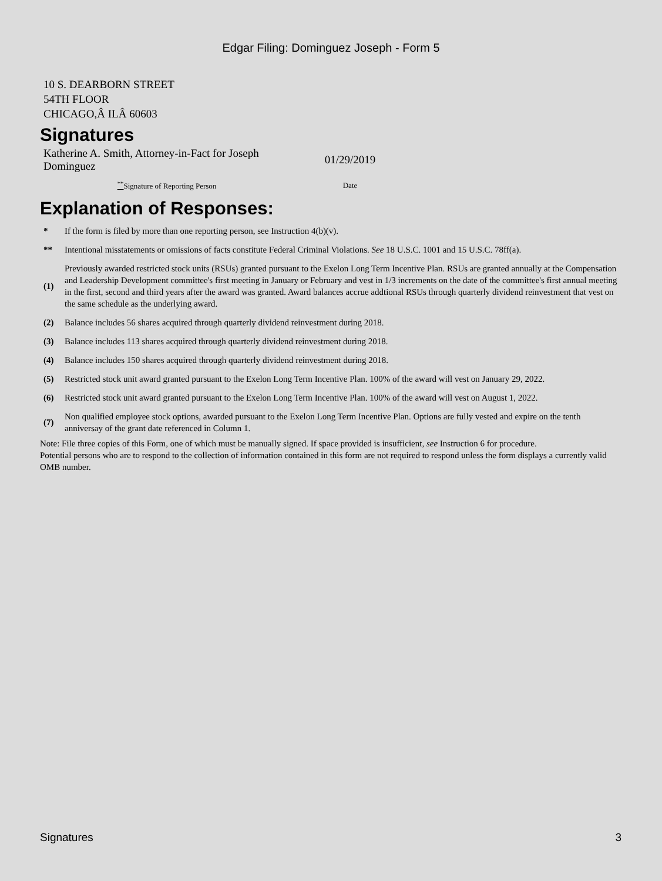Edgar Filing: Dominguez Joseph - Form 5
10 S. DEARBORN STREET
54TH FLOOR
CHICAGO,Â ILÂ 60603
Signatures
| Katherine A. Smith, Attorney-in-Fact for Joseph Dominguez | 01/29/2019 |
| <sup>**</sup> Signature of Reporting Person | Date |
Explanation of Responses:
| * | If the form is filed by more than one reporting person, see Instruction 4(b)(v). |
| ** | Intentional misstatements or omissions of facts constitute Federal Criminal Violations. See 18 U.S.C. 1001 and 15 U.S.C. 78ff(a). |
| (1) | Previously awarded restricted stock units (RSUs) granted pursuant to the Exelon Long Term Incentive Plan. RSUs are granted annually at the Compensation and Leadership Development committee's first meeting in January or February and vest in 1/3 increments on the date of the committee's first annual meeting in the first, second and third years after the award was granted. Award balances accrue addtional RSUs through quarterly dividend reinvestment that vest on the same schedule as the underlying award. |
| (2) | Balance includes 56 shares acquired through quarterly dividend reinvestment during 2018. |
| (3) | Balance includes 113 shares acquired through quarterly dividend reinvestment during 2018. |
| (4) | Balance includes 150 shares acquired through quarterly dividend reinvestment during 2018. |
| (5) | Restricted stock unit award granted pursuant to the Exelon Long Term Incentive Plan. 100% of the award will vest on January 29, 2022. |
| (6) | Restricted stock unit award granted pursuant to the Exelon Long Term Incentive Plan. 100% of the award will vest on August 1, 2022. |
| (7) | Non qualified employee stock options, awarded pursuant to the Exelon Long Term Incentive Plan. Options are fully vested and expire on the tenth anniversay of the grant date referenced in Column 1. |
Note: File three copies of this Form, one of which must be manually signed. If space provided is insufficient, see Instruction 6 for procedure.
Potential persons who are to respond to the collection of information contained in this form are not required to respond unless the form displays a currently valid OMB number.
Signatures 3